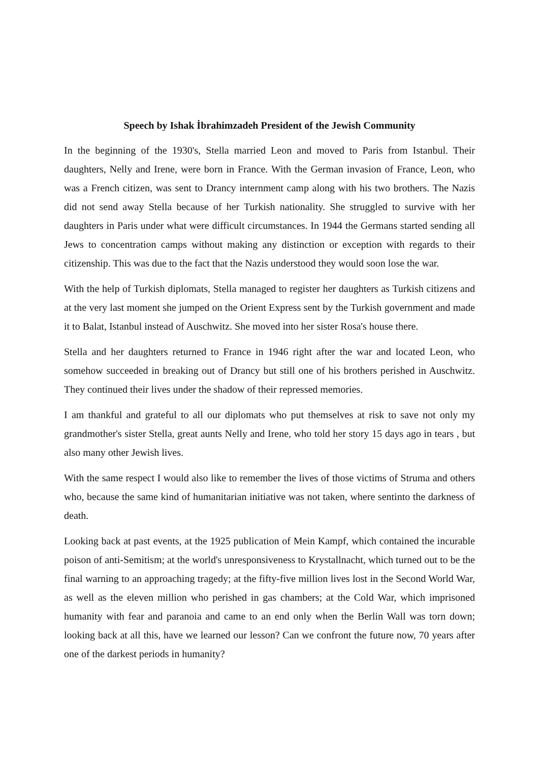Speech by Ishak İbrahimzadeh President of the Jewish Community
In the beginning of the 1930's, Stella married Leon and moved to Paris from Istanbul. Their daughters, Nelly and Irene, were born in France. With the German invasion of France, Leon, who was a French citizen, was sent to Drancy internment camp along with his two brothers. The Nazis did not send away Stella because of her Turkish nationality. She struggled to survive with her daughters in Paris under what were difficult circumstances. In 1944 the Germans started sending all Jews to concentration camps without making any distinction or exception with regards to their citizenship. This was due to the fact that the Nazis understood they would soon lose the war.
With the help of Turkish diplomats, Stella managed to register her daughters as Turkish citizens and at the very last moment she jumped on the Orient Express sent by the Turkish government and made it to Balat, Istanbul instead of Auschwitz. She moved into her sister Rosa's house there.
Stella and her daughters returned to France in 1946 right after the war and located Leon, who somehow succeeded in breaking out of Drancy but still one of his brothers perished in Auschwitz. They continued their lives under the shadow of their repressed memories.
I am thankful and grateful to all our diplomats who put themselves at risk to save not only my grandmother's sister Stella, great aunts Nelly and Irene, who told her story 15 days ago in tears , but also many other Jewish lives.
With the same respect I would also like to remember the lives of those victims of Struma and others who, because the same kind of humanitarian initiative was not taken, where sentinto the darkness of death.
Looking back at past events, at the 1925 publication of Mein Kampf, which contained the incurable poison of anti-Semitism; at the world's unresponsiveness to Krystallnacht, which turned out to be the final warning to an approaching tragedy; at the fifty-five million lives lost in the Second World War, as well as the eleven million who perished in gas chambers; at the Cold War, which imprisoned humanity with fear and paranoia and came to an end only when the Berlin Wall was torn down; looking back at all this, have we learned our lesson? Can we confront the future now, 70 years after one of the darkest periods in humanity?